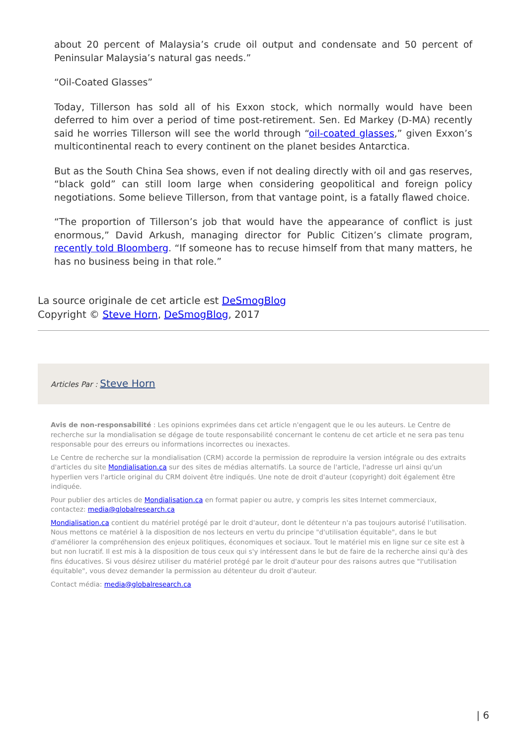about 20 percent of Malaysia’s crude oil output and condensate and 50 percent of Peninsular Malaysia’s natural gas needs.”
“Oil-Coated Glasses”
Today, Tillerson has sold all of his Exxon stock, which normally would have been deferred to him over a period of time post-retirement. Sen. Ed Markey (D-MA) recently said he worries Tillerson will see the world through “oil-coated glasses,” given Exxon’s multicontinental reach to every continent on the planet besides Antarctica.
But as the South China Sea shows, even if not dealing directly with oil and gas reserves, “black gold” can still loom large when considering geopolitical and foreign policy negotiations. Some believe Tillerson, from that vantage point, is a fatally flawed choice.
“The proportion of Tillerson’s job that would have the appearance of conflict is just enormous,” David Arkush, managing director for Public Citizen’s climate program, recently told Bloomberg. “If someone has to recuse himself from that many matters, he has no business being in that role.”
La source originale de cet article est DeSmogBlog
Copyright © Steve Horn, DeSmogBlog, 2017
Articles Par : Steve Horn
Avis de non-responsabilité : Les opinions exprimées dans cet article n'engagent que le ou les auteurs. Le Centre de recherche sur la mondialisation se dégage de toute responsabilité concernant le contenu de cet article et ne sera pas tenu responsable pour des erreurs ou informations incorrectes ou inexactes.
Le Centre de recherche sur la mondialisation (CRM) accorde la permission de reproduire la version intégrale ou des extraits d'articles du site Mondialisation.ca sur des sites de médias alternatifs. La source de l'article, l'adresse url ainsi qu'un hyperlien vers l'article original du CRM doivent être indiqués. Une note de droit d'auteur (copyright) doit également être indiquée.
Pour publier des articles de Mondialisation.ca en format papier ou autre, y compris les sites Internet commerciaux, contactez: media@globalresearch.ca
Mondialisation.ca contient du matériel protégé par le droit d'auteur, dont le détenteur n'a pas toujours autorisé l’utilisation. Nous mettons ce matériel à la disposition de nos lecteurs en vertu du principe "d'utilisation équitable", dans le but d'améliorer la compréhension des enjeux politiques, économiques et sociaux. Tout le matériel mis en ligne sur ce site est à but non lucratif. Il est mis à la disposition de tous ceux qui s'y intéressent dans le but de faire de la recherche ainsi qu'à des fins éducatives. Si vous désirez utiliser du matériel protégé par le droit d'auteur pour des raisons autres que "l'utilisation équitable", vous devez demander la permission au détenteur du droit d'auteur.
Contact média: media@globalresearch.ca
| 6